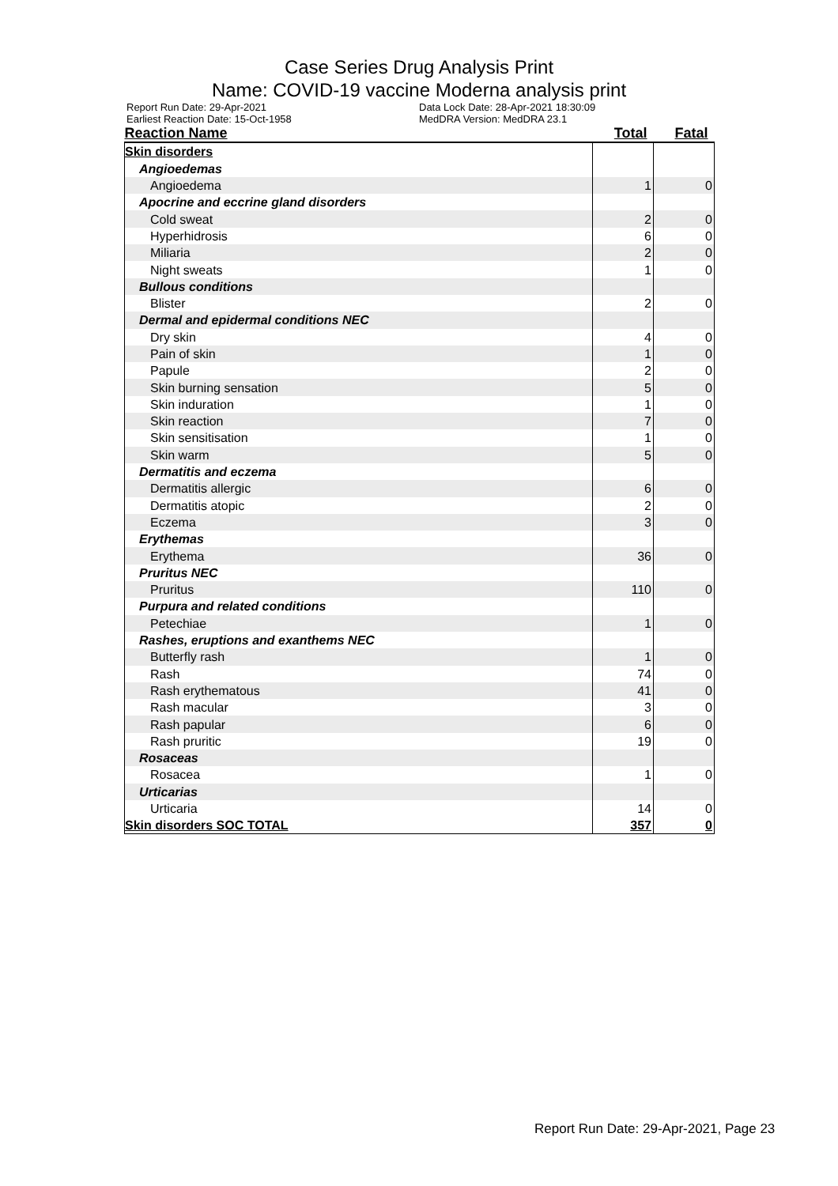Case Series Drug Analysis Print
Name: COVID-19 vaccine Moderna analysis print
Report Run Date: 29-Apr-2021
Earliest Reaction Date: 15-Oct-1958
Data Lock Date: 28-Apr-2021 18:30:09
MedDRA Version: MedDRA 23.1
| Reaction Name | Total | Fatal |
| --- | --- | --- |
| Skin disorders | | |
| Angioedemas | | |
| Angioedema | 1 | 0 |
| Apocrine and eccrine gland disorders | | |
| Cold sweat | 2 | 0 |
| Hyperhidrosis | 6 | 0 |
| Miliaria | 2 | 0 |
| Night sweats | 1 | 0 |
| Bullous conditions | | |
| Blister | 2 | 0 |
| Dermal and epidermal conditions NEC | | |
| Dry skin | 4 | 0 |
| Pain of skin | 1 | 0 |
| Papule | 2 | 0 |
| Skin burning sensation | 5 | 0 |
| Skin induration | 1 | 0 |
| Skin reaction | 7 | 0 |
| Skin sensitisation | 1 | 0 |
| Skin warm | 5 | 0 |
| Dermatitis and eczema | | |
| Dermatitis allergic | 6 | 0 |
| Dermatitis atopic | 2 | 0 |
| Eczema | 3 | 0 |
| Erythemas | | |
| Erythema | 36 | 0 |
| Pruritus NEC | | |
| Pruritus | 110 | 0 |
| Purpura and related conditions | | |
| Petechiae | 1 | 0 |
| Rashes, eruptions and exanthems NEC | | |
| Butterfly rash | 1 | 0 |
| Rash | 74 | 0 |
| Rash erythematous | 41 | 0 |
| Rash macular | 3 | 0 |
| Rash papular | 6 | 0 |
| Rash pruritic | 19 | 0 |
| Rosaceas | | |
| Rosacea | 1 | 0 |
| Urticarias | | |
| Urticaria | 14 | 0 |
| Skin disorders SOC TOTAL | 357 | 0 |
Report Run Date: 29-Apr-2021, Page 23